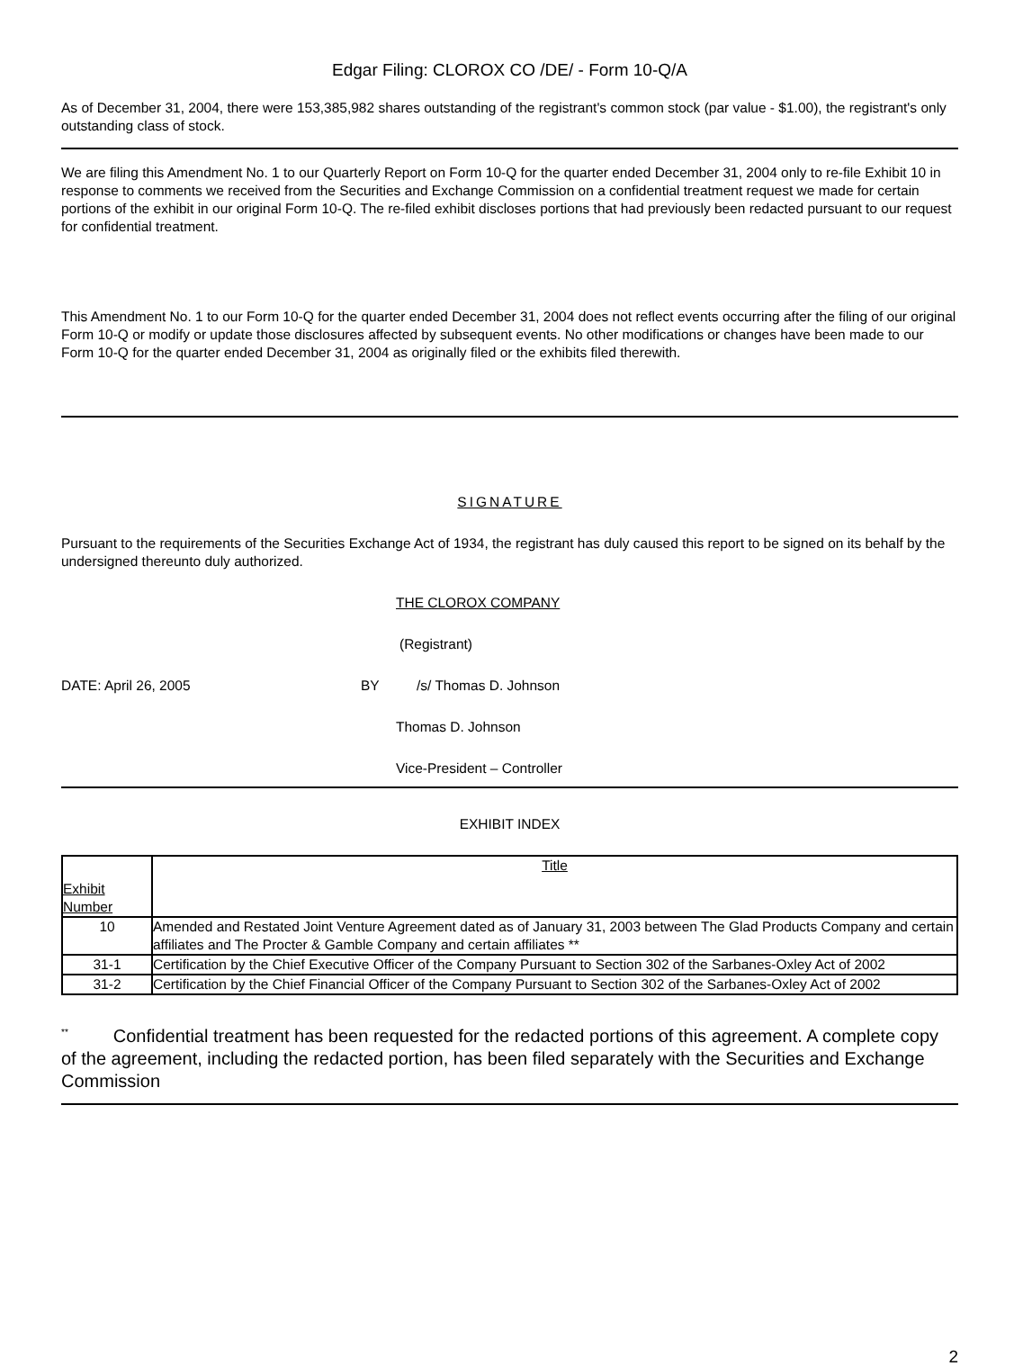Edgar Filing: CLOROX CO /DE/ - Form 10-Q/A
As of December 31, 2004, there were 153,385,982 shares outstanding of the registrant's common stock (par value - $1.00), the registrant's only outstanding class of stock.
We are filing this Amendment No. 1 to our Quarterly Report on Form 10-Q for the quarter ended December 31, 2004 only to re-file Exhibit 10 in response to comments we received from the Securities and Exchange Commission on a confidential treatment request we made for certain portions of the exhibit in our original Form 10-Q. The re-filed exhibit discloses portions that had previously been redacted pursuant to our request for confidential treatment.
This Amendment No. 1 to our Form 10-Q for the quarter ended December 31, 2004 does not reflect events occurring after the filing of our original Form 10-Q or modify or update those disclosures affected by subsequent events. No other modifications or changes have been made to our Form 10-Q for the quarter ended December 31, 2004 as originally filed or the exhibits filed therewith.
SIGNATURE
Pursuant to the requirements of the Securities Exchange Act of 1934, the registrant has duly caused this report to be signed on its behalf by the undersigned thereunto duly authorized.
THE CLOROX COMPANY
(Registrant)
DATE: April 26, 2005 BY /s/ Thomas D. Johnson
Thomas D. Johnson
Vice-President – Controller
EXHIBIT INDEX
| Exhibit Number | Title |
| --- | --- |
| 10 | Amended and Restated Joint Venture Agreement dated as of January 31, 2003 between The Glad Products Company and certain affiliates and The Procter & Gamble Company and certain affiliates ** |
| 31-1 | Certification by the Chief Executive Officer of the Company Pursuant to Section 302 of the Sarbanes-Oxley Act of 2002 |
| 31-2 | Certification by the Chief Financial Officer of the Company Pursuant to Section 302 of the Sarbanes-Oxley Act of 2002 |
<sup>**</sup> Confidential treatment has been requested for the redacted portions of this agreement. A complete copy of the agreement, including the redacted portion, has been filed separately with the Securities and Exchange Commission
2